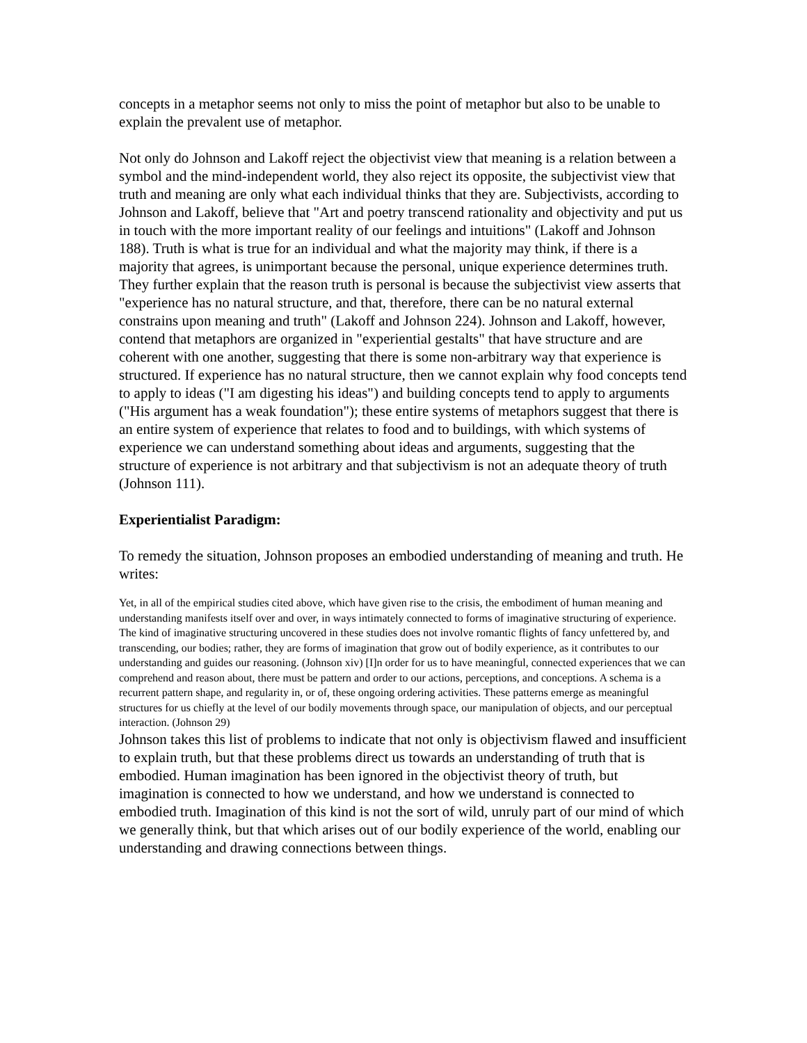concepts in a metaphor seems not only to miss the point of metaphor but also to be unable to explain the prevalent use of metaphor.
Not only do Johnson and Lakoff reject the objectivist view that meaning is a relation between a symbol and the mind-independent world, they also reject its opposite, the subjectivist view that truth and meaning are only what each individual thinks that they are. Subjectivists, according to Johnson and Lakoff, believe that "Art and poetry transcend rationality and objectivity and put us in touch with the more important reality of our feelings and intuitions" (Lakoff and Johnson 188). Truth is what is true for an individual and what the majority may think, if there is a majority that agrees, is unimportant because the personal, unique experience determines truth. They further explain that the reason truth is personal is because the subjectivist view asserts that "experience has no natural structure, and that, therefore, there can be no natural external constrains upon meaning and truth" (Lakoff and Johnson 224). Johnson and Lakoff, however, contend that metaphors are organized in "experiential gestalts" that have structure and are coherent with one another, suggesting that there is some non-arbitrary way that experience is structured. If experience has no natural structure, then we cannot explain why food concepts tend to apply to ideas ("I am digesting his ideas") and building concepts tend to apply to arguments ("His argument has a weak foundation"); these entire systems of metaphors suggest that there is an entire system of experience that relates to food and to buildings, with which systems of experience we can understand something about ideas and arguments, suggesting that the structure of experience is not arbitrary and that subjectivism is not an adequate theory of truth (Johnson 111).
Experientialist Paradigm:
To remedy the situation, Johnson proposes an embodied understanding of meaning and truth. He writes:
Yet, in all of the empirical studies cited above, which have given rise to the crisis, the embodiment of human meaning and understanding manifests itself over and over, in ways intimately connected to forms of imaginative structuring of experience. The kind of imaginative structuring uncovered in these studies does not involve romantic flights of fancy unfettered by, and transcending, our bodies; rather, they are forms of imagination that grow out of bodily experience, as it contributes to our understanding and guides our reasoning. (Johnson xiv) [I]n order for us to have meaningful, connected experiences that we can comprehend and reason about, there must be pattern and order to our actions, perceptions, and conceptions. A schema is a recurrent pattern shape, and regularity in, or of, these ongoing ordering activities. These patterns emerge as meaningful structures for us chiefly at the level of our bodily movements through space, our manipulation of objects, and our perceptual interaction. (Johnson 29)
Johnson takes this list of problems to indicate that not only is objectivism flawed and insufficient to explain truth, but that these problems direct us towards an understanding of truth that is embodied. Human imagination has been ignored in the objectivist theory of truth, but imagination is connected to how we understand, and how we understand is connected to embodied truth. Imagination of this kind is not the sort of wild, unruly part of our mind of which we generally think, but that which arises out of our bodily experience of the world, enabling our understanding and drawing connections between things.